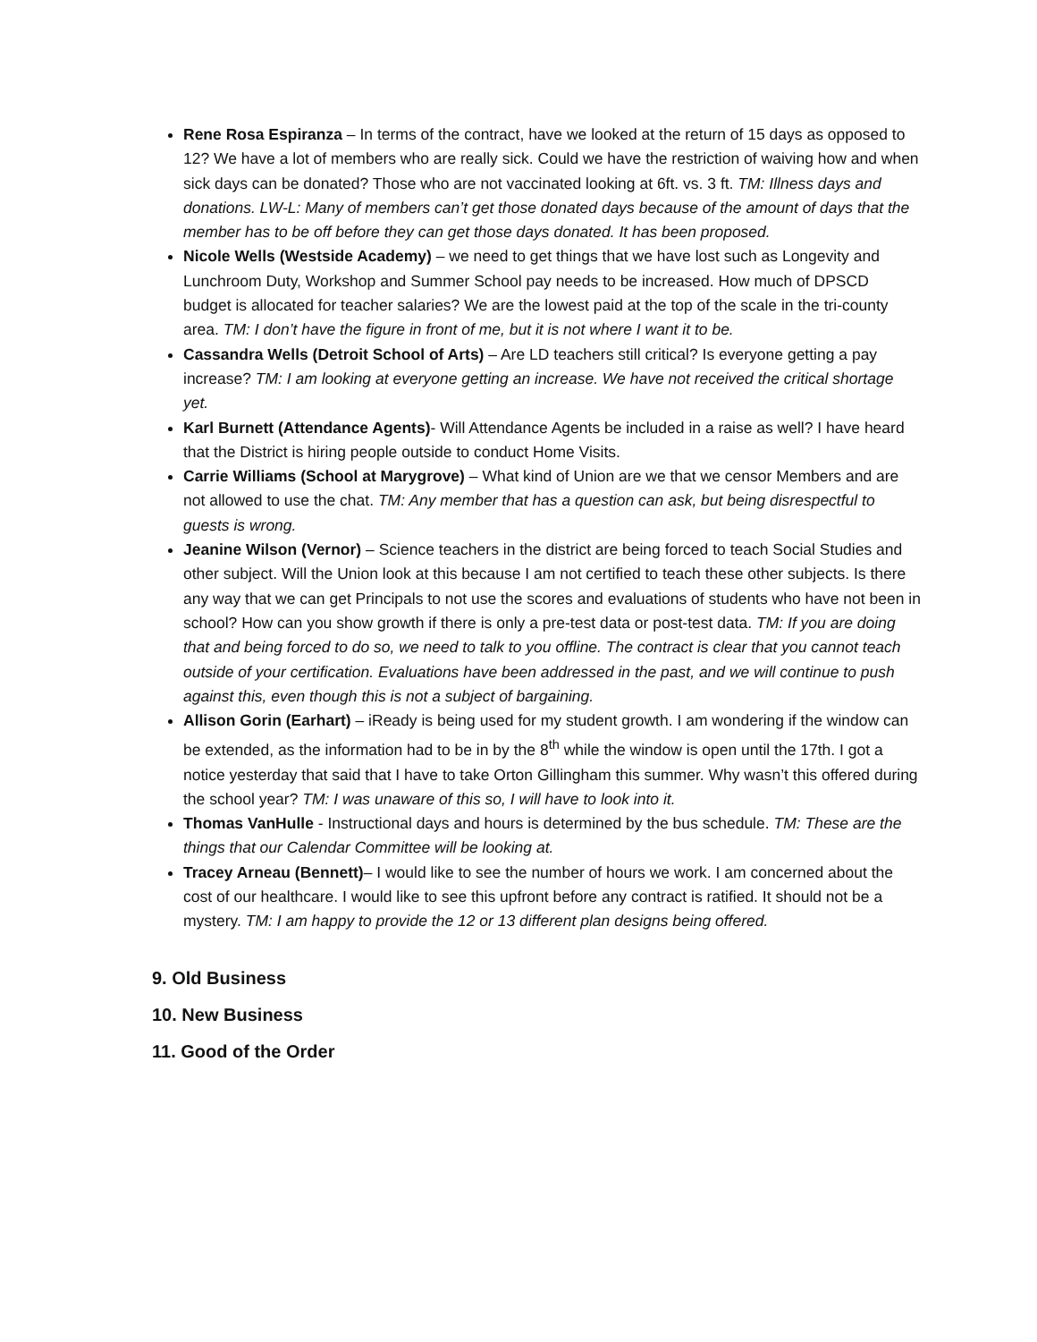Rene Rosa Espiranza – In terms of the contract, have we looked at the return of 15 days as opposed to 12? We have a lot of members who are really sick. Could we have the restriction of waiving how and when sick days can be donated? Those who are not vaccinated looking at 6ft. vs. 3 ft. TM: Illness days and donations. LW-L: Many of members can’t get those donated days because of the amount of days that the member has to be off before they can get those days donated. It has been proposed.
Nicole Wells (Westside Academy) – we need to get things that we have lost such as Longevity and Lunchroom Duty, Workshop and Summer School pay needs to be increased. How much of DPSCD budget is allocated for teacher salaries? We are the lowest paid at the top of the scale in the tri-county area. TM: I don’t have the figure in front of me, but it is not where I want it to be.
Cassandra Wells (Detroit School of Arts) – Are LD teachers still critical? Is everyone getting a pay increase? TM: I am looking at everyone getting an increase. We have not received the critical shortage yet.
Karl Burnett (Attendance Agents)- Will Attendance Agents be included in a raise as well? I have heard that the District is hiring people outside to conduct Home Visits.
Carrie Williams (School at Marygrove) – What kind of Union are we that we censor Members and are not allowed to use the chat. TM: Any member that has a question can ask, but being disrespectful to guests is wrong.
Jeanine Wilson (Vernor) – Science teachers in the district are being forced to teach Social Studies and other subject. Will the Union look at this because I am not certified to teach these other subjects. Is there any way that we can get Principals to not use the scores and evaluations of students who have not been in school? How can you show growth if there is only a pre-test data or post-test data. TM: If you are doing that and being forced to do so, we need to talk to you offline. The contract is clear that you cannot teach outside of your certification. Evaluations have been addressed in the past, and we will continue to push against this, even though this is not a subject of bargaining.
Allison Gorin (Earhart) – iReady is being used for my student growth. I am wondering if the window can be extended, as the information had to be in by the 8<sup>th</sup> while the window is open until the 17th. I got a notice yesterday that said that I have to take Orton Gillingham this summer. Why wasn’t this offered during the school year? TM: I was unaware of this so, I will have to look into it.
Thomas VanHulle - Instructional days and hours is determined by the bus schedule. TM: These are the things that our Calendar Committee will be looking at.
Tracey Arneau (Bennett)– I would like to see the number of hours we work. I am concerned about the cost of our healthcare. I would like to see this upfront before any contract is ratified. It should not be a mystery. TM: I am happy to provide the 12 or 13 different plan designs being offered.
9. Old Business
10. New Business
11. Good of the Order